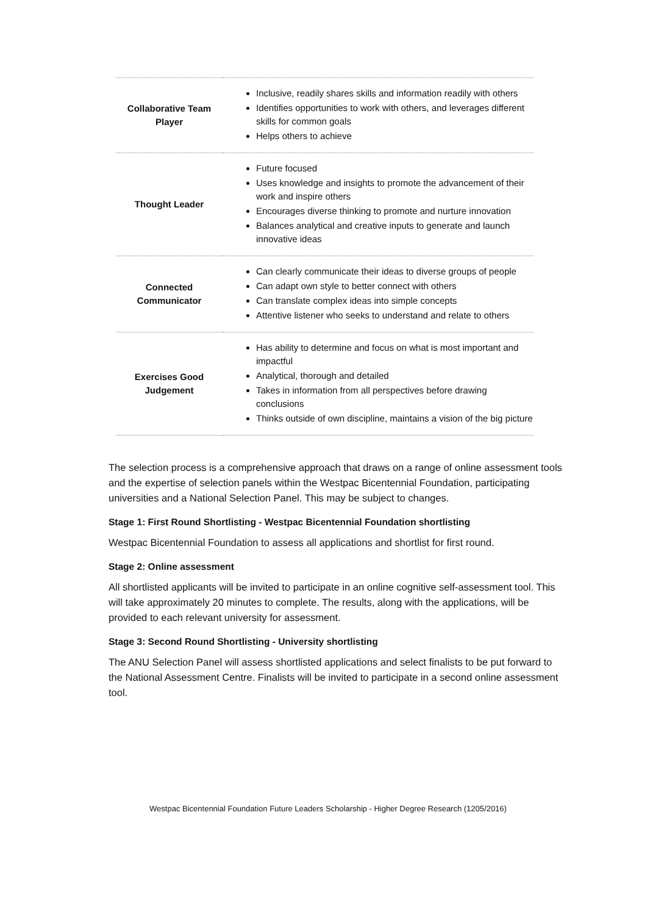| Collaborative Team Player | Inclusive, readily shares skills and information readily with others Identifies opportunities to work with others, and leverages different skills for common goals Helps others to achieve |
| Thought Leader | Future focused Uses knowledge and insights to promote the advancement of their work and inspire others Encourages diverse thinking to promote and nurture innovation Balances analytical and creative inputs to generate and launch innovative ideas |
| Connected Communicator | Can clearly communicate their ideas to diverse groups of people Can adapt own style to better connect with others Can translate complex ideas into simple concepts Attentive listener who seeks to understand and relate to others |
| Exercises Good Judgement | Has ability to determine and focus on what is most important and impactful Analytical, thorough and detailed Takes in information from all perspectives before drawing conclusions Thinks outside of own discipline, maintains a vision of the big picture |
The selection process is a comprehensive approach that draws on a range of online assessment tools and the expertise of selection panels within the Westpac Bicentennial Foundation, participating universities and a National Selection Panel. This may be subject to changes.
Stage 1: First Round Shortlisting - Westpac Bicentennial Foundation shortlisting
Westpac Bicentennial Foundation to assess all applications and shortlist for first round.
Stage 2: Online assessment
All shortlisted applicants will be invited to participate in an online cognitive self-assessment tool. This will take approximately 20 minutes to complete. The results, along with the applications, will be provided to each relevant university for assessment.
Stage 3: Second Round Shortlisting - University shortlisting
The ANU Selection Panel will assess shortlisted applications and select finalists to be put forward to the National Assessment Centre. Finalists will be invited to participate in a second online assessment tool.
Westpac Bicentennial Foundation Future Leaders Scholarship - Higher Degree Research (1205/2016)